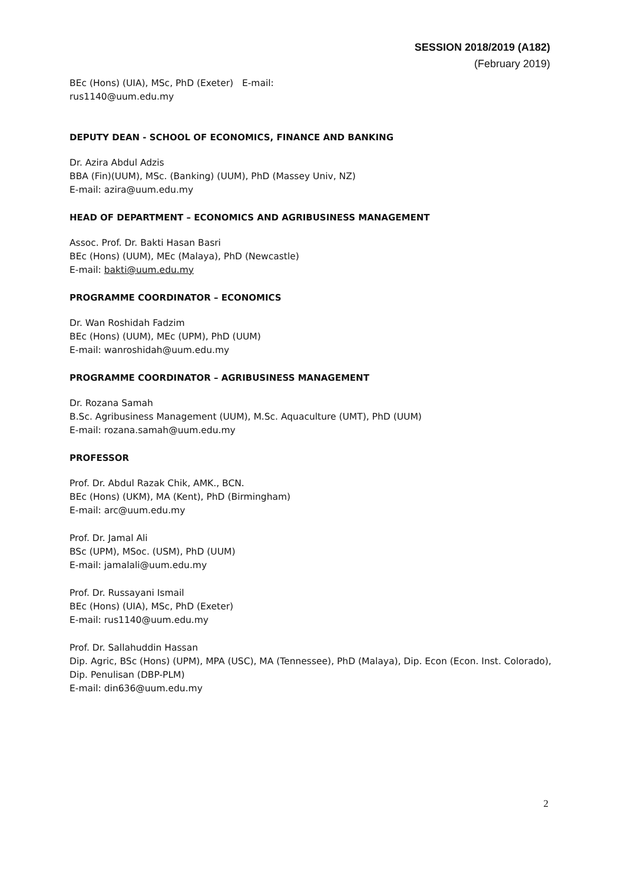SESSION 2018/2019 (A182)
(February 2019)
BEc (Hons) (UIA), MSc, PhD (Exeter) E-mail:
rus1140@uum.edu.my
DEPUTY DEAN - SCHOOL OF ECONOMICS, FINANCE AND BANKING
Dr. Azira Abdul Adzis
BBA (Fin)(UUM), MSc. (Banking) (UUM), PhD (Massey Univ, NZ)
E-mail: azira@uum.edu.my
HEAD OF DEPARTMENT – ECONOMICS AND AGRIBUSINESS MANAGEMENT
Assoc. Prof. Dr. Bakti Hasan Basri
BEc (Hons) (UUM), MEc (Malaya), PhD (Newcastle)
E-mail: bakti@uum.edu.my
PROGRAMME COORDINATOR – ECONOMICS
Dr. Wan Roshidah Fadzim
BEc (Hons) (UUM), MEc (UPM), PhD (UUM)
E-mail: wanroshidah@uum.edu.my
PROGRAMME COORDINATOR – AGRIBUSINESS MANAGEMENT
Dr. Rozana Samah
B.Sc. Agribusiness Management (UUM), M.Sc. Aquaculture (UMT), PhD (UUM)
E-mail: rozana.samah@uum.edu.my
PROFESSOR
Prof. Dr. Abdul Razak Chik, AMK., BCN.
BEc (Hons) (UKM), MA (Kent), PhD (Birmingham)
E-mail: arc@uum.edu.my
Prof. Dr. Jamal Ali
BSc (UPM), MSoc. (USM), PhD (UUM)
E-mail: jamalali@uum.edu.my
Prof. Dr. Russayani Ismail
BEc (Hons) (UIA), MSc, PhD (Exeter)
E-mail: rus1140@uum.edu.my
Prof. Dr. Sallahuddin Hassan
Dip. Agric, BSc (Hons) (UPM), MPA (USC), MA (Tennessee), PhD (Malaya), Dip. Econ (Econ. Inst. Colorado), Dip. Penulisan (DBP-PLM)
E-mail: din636@uum.edu.my
2